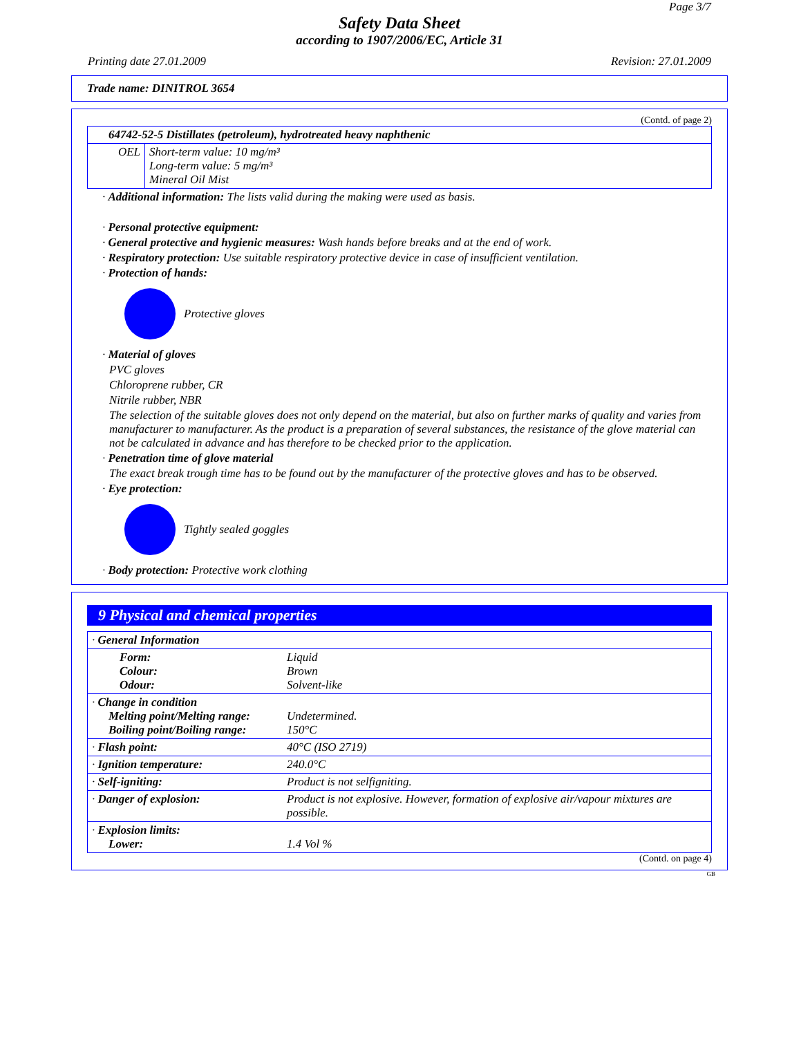Page 3/7
Safety Data Sheet
according to 1907/2006/EC, Article 31
Printing date 27.01.2009 Revision: 27.01.2009
Trade name: DINITROL 3654
(Contd. of page 2)
| 64742-52-5 Distillates (petroleum), hydrotreated heavy naphthenic | |
| OEL | Short-term value: 10 mg/m³ Long-term value: 5 mg/m³ Mineral Oil Mist |
· Additional information: The lists valid during the making were used as basis.
· Personal protective equipment:
· General protective and hygienic measures: Wash hands before breaks and at the end of work.
· Respiratory protection: Use suitable respiratory protective device in case of insufficient ventilation.
· Protection of hands:
Protective gloves
· Material of gloves
PVC gloves
Chloroprene rubber, CR
Nitrile rubber, NBR
The selection of the suitable gloves does not only depend on the material, but also on further marks of quality and varies from manufacturer to manufacturer. As the product is a preparation of several substances, the resistance of the glove material can not be calculated in advance and has therefore to be checked prior to the application.
· Penetration time of glove material
The exact break trough time has to be found out by the manufacturer of the protective gloves and has to be observed.
· Eye protection:
Tightly sealed goggles
· Body protection: Protective work clothing
9 Physical and chemical properties
| · General Information | |
| Form: Colour: Odour: | Liquid Brown Solvent-like |
| · Change in condition Melting point/Melting range: Boiling point/Boiling range: | Undetermined. 150°C |
| · Flash point: | 40°C (ISO 2719) |
| · Ignition temperature: | 240.0°C |
| · Self-igniting: | Product is not selfigniting. |
| · Danger of explosion: | Product is not explosive. However, formation of explosive air/vapour mixtures are possible. |
| · Explosion limits: Lower: | 1.4 Vol % |
(Contd. on page 4)
GB